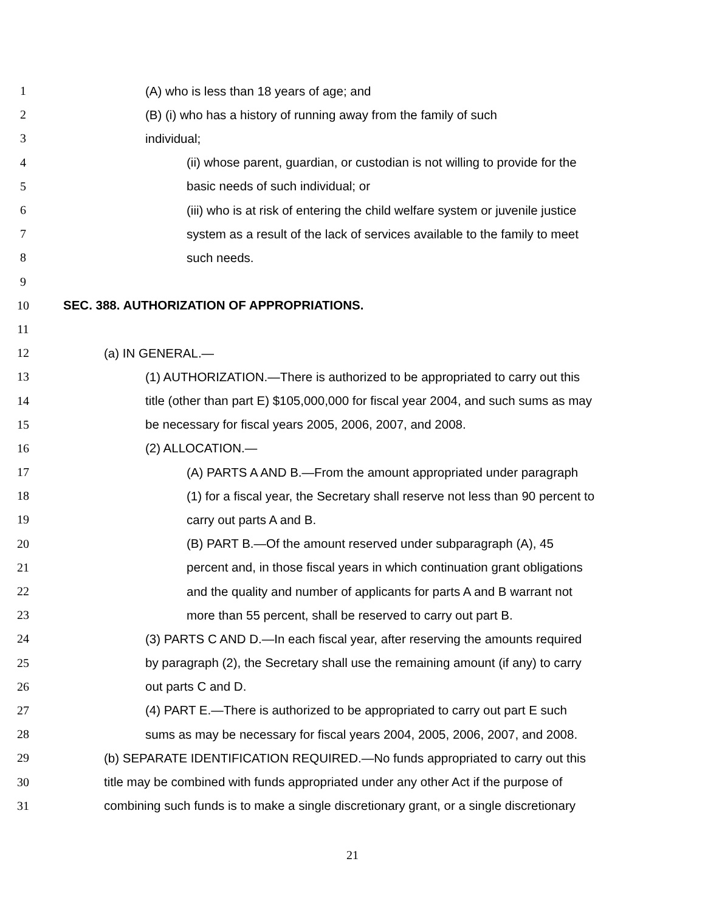1 (A) who is less than 18 years of age; and
2 (B) (i) who has a history of running away from the family of such
3 individual;
4 (ii) whose parent, guardian, or custodian is not willing to provide for the
5 basic needs of such individual; or
6 (iii) who is at risk of entering the child welfare system or juvenile justice
7 system as a result of the lack of services available to the family to meet
8 such needs.
9
10 SEC. 388. AUTHORIZATION OF APPROPRIATIONS.
11
12 (a) IN GENERAL.—
13 (1) AUTHORIZATION.—There is authorized to be appropriated to carry out this
14 title (other than part E) $105,000,000 for fiscal year 2004, and such sums as may
15 be necessary for fiscal years 2005, 2006, 2007, and 2008.
16 (2) ALLOCATION.—
17 (A) PARTS A AND B.—From the amount appropriated under paragraph
18 (1) for a fiscal year, the Secretary shall reserve not less than 90 percent to
19 carry out parts A and B.
20 (B) PART B.—Of the amount reserved under subparagraph (A), 45
21 percent and, in those fiscal years in which continuation grant obligations
22 and the quality and number of applicants for parts A and B warrant not
23 more than 55 percent, shall be reserved to carry out part B.
24 (3) PARTS C AND D.—In each fiscal year, after reserving the amounts required
25 by paragraph (2), the Secretary shall use the remaining amount (if any) to carry
26 out parts C and D.
27 (4) PART E.—There is authorized to be appropriated to carry out part E such
28 sums as may be necessary for fiscal years 2004, 2005, 2006, 2007, and 2008.
29 (b) SEPARATE IDENTIFICATION REQUIRED.—No funds appropriated to carry out this
30 title may be combined with funds appropriated under any other Act if the purpose of
31 combining such funds is to make a single discretionary grant, or a single discretionary
21